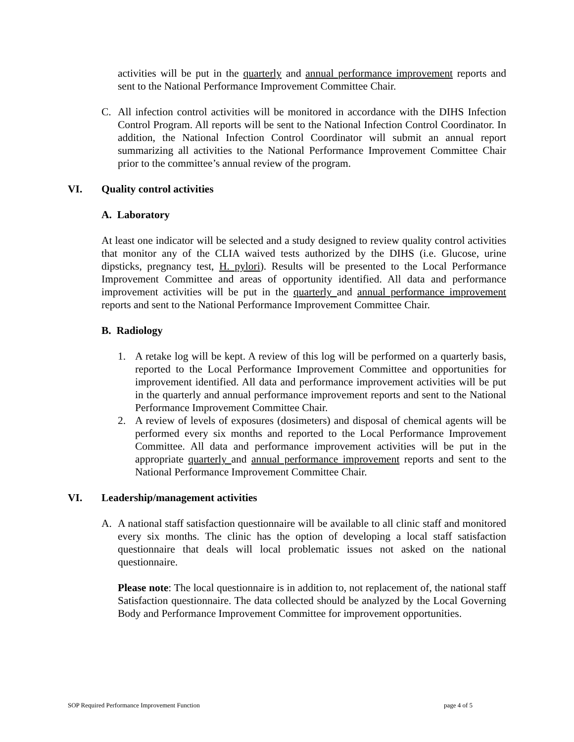activities will be put in the quarterly and annual performance improvement reports and sent to the National Performance Improvement Committee Chair.
C. All infection control activities will be monitored in accordance with the DIHS Infection Control Program. All reports will be sent to the National Infection Control Coordinator. In addition, the National Infection Control Coordinator will submit an annual report summarizing all activities to the National Performance Improvement Committee Chair prior to the committee’s annual review of the program.
VI. Quality control activities
A. Laboratory
At least one indicator will be selected and a study designed to review quality control activities that monitor any of the CLIA waived tests authorized by the DIHS (i.e. Glucose, urine dipsticks, pregnancy test, H. pylori). Results will be presented to the Local Performance Improvement Committee and areas of opportunity identified. All data and performance improvement activities will be put in the quarterly and annual performance improvement reports and sent to the National Performance Improvement Committee Chair.
B. Radiology
1. A retake log will be kept. A review of this log will be performed on a quarterly basis, reported to the Local Performance Improvement Committee and opportunities for improvement identified. All data and performance improvement activities will be put in the quarterly and annual performance improvement reports and sent to the National Performance Improvement Committee Chair.
2. A review of levels of exposures (dosimeters) and disposal of chemical agents will be performed every six months and reported to the Local Performance Improvement Committee. All data and performance improvement activities will be put in the appropriate quarterly and annual performance improvement reports and sent to the National Performance Improvement Committee Chair.
VI. Leadership/management activities
A. A national staff satisfaction questionnaire will be available to all clinic staff and monitored every six months. The clinic has the option of developing a local staff satisfaction questionnaire that deals will local problematic issues not asked on the national questionnaire.
Please note: The local questionnaire is in addition to, not replacement of, the national staff Satisfaction questionnaire. The data collected should be analyzed by the Local Governing Body and Performance Improvement Committee for improvement opportunities.
SOP Required Performance Improvement Function page 4 of 5